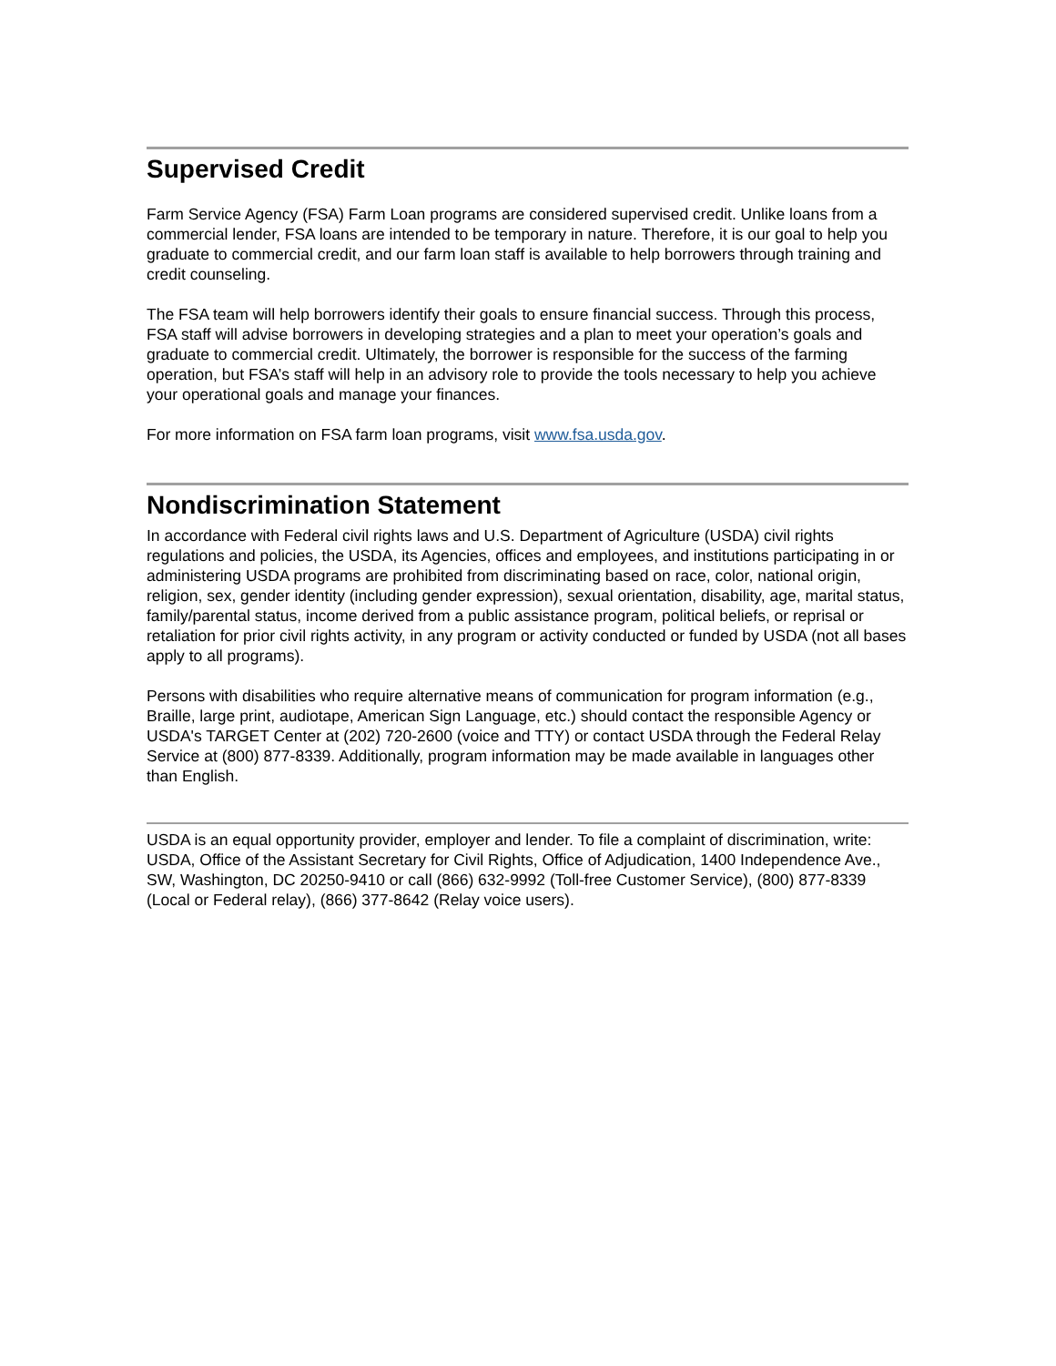Supervised Credit
Farm Service Agency (FSA) Farm Loan programs are considered supervised credit. Unlike loans from a commercial lender, FSA loans are intended to be temporary in nature. Therefore, it is our goal to help you graduate to commercial credit, and our farm loan staff is available to help borrowers through training and credit counseling.
The FSA team will help borrowers identify their goals to ensure financial success. Through this process, FSA staff will advise borrowers in developing strategies and a plan to meet your operation’s goals and graduate to commercial credit. Ultimately, the borrower is responsible for the success of the farming operation, but FSA’s staff will help in an advisory role to provide the tools necessary to help you achieve your operational goals and manage your finances.
For more information on FSA farm loan programs, visit www.fsa.usda.gov.
Nondiscrimination Statement
In accordance with Federal civil rights laws and U.S. Department of Agriculture (USDA) civil rights regulations and policies, the USDA, its Agencies, offices and employees, and institutions participating in or administering USDA programs are prohibited from discriminating based on race, color, national origin, religion, sex, gender identity (including gender expression), sexual orientation, disability, age, marital status, family/parental status, income derived from a public assistance program, political beliefs, or reprisal or retaliation for prior civil rights activity, in any program or activity conducted or funded by USDA (not all bases apply to all programs).
Persons with disabilities who require alternative means of communication for program information (e.g., Braille, large print, audiotape, American Sign Language, etc.) should contact the responsible Agency or USDA's TARGET Center at (202) 720-2600 (voice and TTY) or contact USDA through the Federal Relay Service at (800) 877-8339. Additionally, program information may be made available in languages other than English.
USDA is an equal opportunity provider, employer and lender. To file a complaint of discrimination, write: USDA, Office of the Assistant Secretary for Civil Rights, Office of Adjudication, 1400 Independence Ave., SW, Washington, DC 20250-9410 or call (866) 632-9992 (Toll-free Customer Service), (800) 877-8339 (Local or Federal relay), (866) 377-8642 (Relay voice users).